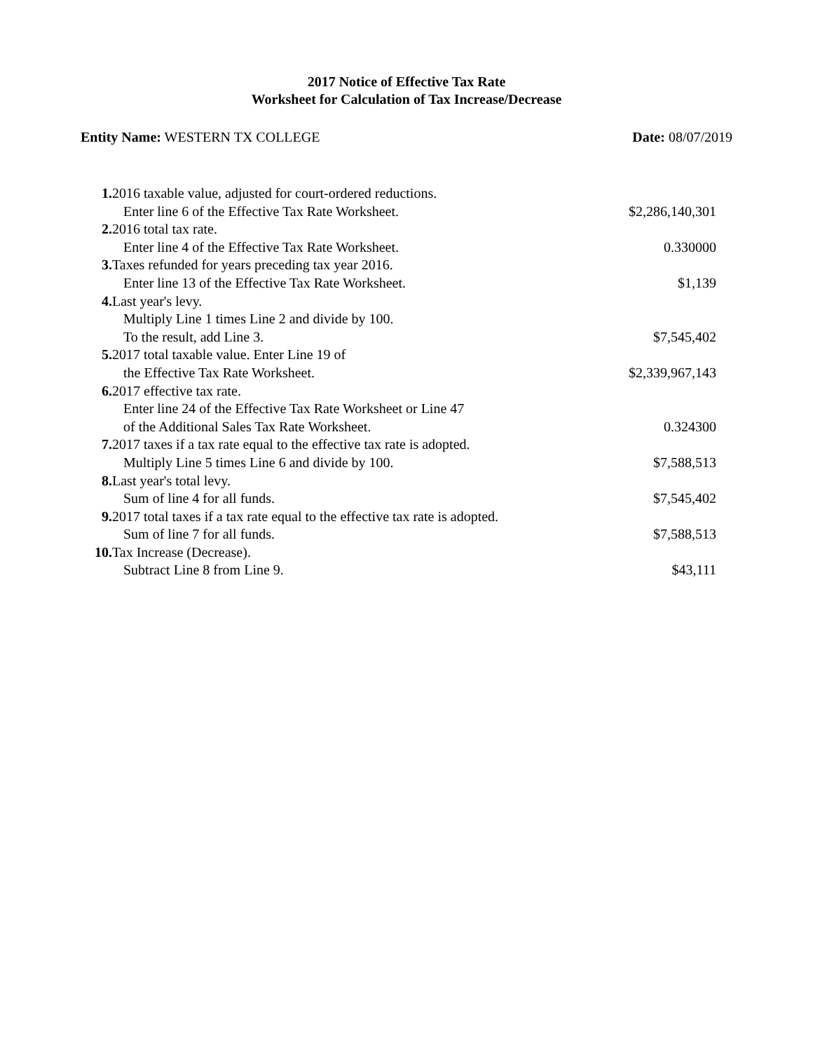2017 Notice of Effective Tax Rate
Worksheet for Calculation of Tax Increase/Decrease
Entity Name: WESTERN TX COLLEGE
Date: 08/07/2019
| 1. | 2016 taxable value, adjusted for court-ordered reductions. Enter line 6 of the Effective Tax Rate Worksheet. | $2,286,140,301 |
| 2. | 2016 total tax rate. Enter line 4 of the Effective Tax Rate Worksheet. | 0.330000 |
| 3. | Taxes refunded for years preceding tax year 2016. Enter line 13 of the Effective Tax Rate Worksheet. | $1,139 |
| 4. | Last year's levy. Multiply Line 1 times Line 2 and divide by 100. To the result, add Line 3. | $7,545,402 |
| 5. | 2017 total taxable value. Enter Line 19 of the Effective Tax Rate Worksheet. | $2,339,967,143 |
| 6. | 2017 effective tax rate. Enter line 24 of the Effective Tax Rate Worksheet or Line 47 of the Additional Sales Tax Rate Worksheet. | 0.324300 |
| 7. | 2017 taxes if a tax rate equal to the effective tax rate is adopted. Multiply Line 5 times Line 6 and divide by 100. | $7,588,513 |
| 8. | Last year's total levy. Sum of line 4 for all funds. | $7,545,402 |
| 9. | 2017 total taxes if a tax rate equal to the effective tax rate is adopted. Sum of line 7 for all funds. | $7,588,513 |
| 10. | Tax Increase (Decrease). Subtract Line 8 from Line 9. | $43,111 |